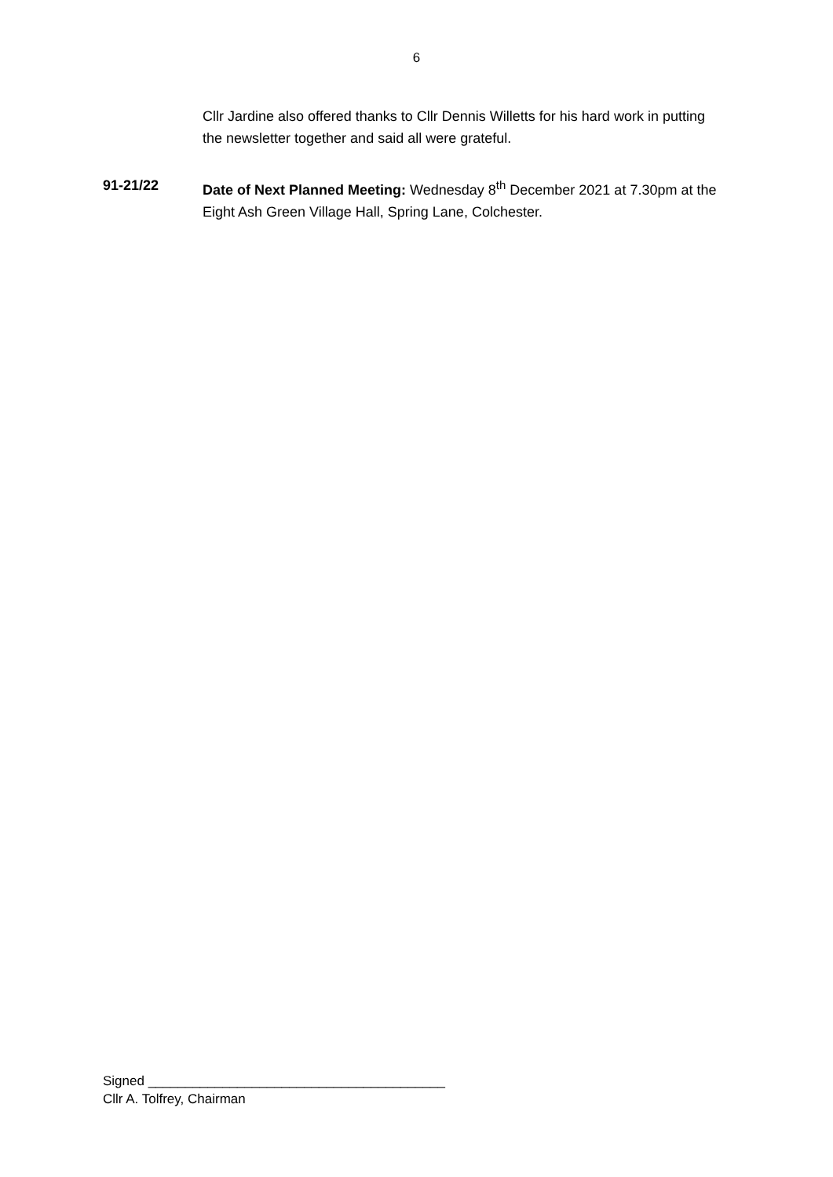6
Cllr Jardine also offered thanks to Cllr Dennis Willetts for his hard work in putting the newsletter together and said all were grateful.
91-21/22 Date of Next Planned Meeting: Wednesday 8<sup>th</sup> December 2021 at 7.30pm at the Eight Ash Green Village Hall, Spring Lane, Colchester.
Signed ________________________________________
Cllr A. Tolfrey, Chairman